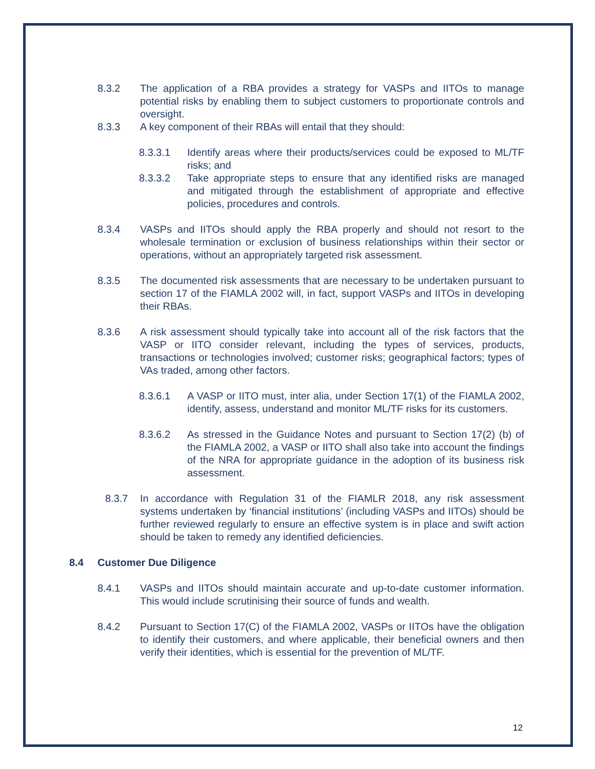8.3.2 The application of a RBA provides a strategy for VASPs and IITOs to manage potential risks by enabling them to subject customers to proportionate controls and oversight.
8.3.3 A key component of their RBAs will entail that they should:
8.3.3.1 Identify areas where their products/services could be exposed to ML/TF risks; and
8.3.3.2 Take appropriate steps to ensure that any identified risks are managed and mitigated through the establishment of appropriate and effective policies, procedures and controls.
8.3.4 VASPs and IITOs should apply the RBA properly and should not resort to the wholesale termination or exclusion of business relationships within their sector or operations, without an appropriately targeted risk assessment.
8.3.5 The documented risk assessments that are necessary to be undertaken pursuant to section 17 of the FIAMLA 2002 will, in fact, support VASPs and IITOs in developing their RBAs.
8.3.6 A risk assessment should typically take into account all of the risk factors that the VASP or IITO consider relevant, including the types of services, products, transactions or technologies involved; customer risks; geographical factors; types of VAs traded, among other factors.
8.3.6.1 A VASP or IITO must, inter alia, under Section 17(1) of the FIAMLA 2002, identify, assess, understand and monitor ML/TF risks for its customers.
8.3.6.2 As stressed in the Guidance Notes and pursuant to Section 17(2) (b) of the FIAMLA 2002, a VASP or IITO shall also take into account the findings of the NRA for appropriate guidance in the adoption of its business risk assessment.
8.3.7 In accordance with Regulation 31 of the FIAMLR 2018, any risk assessment systems undertaken by ‘financial institutions’ (including VASPs and IITOs) should be further reviewed regularly to ensure an effective system is in place and swift action should be taken to remedy any identified deficiencies.
8.4 Customer Due Diligence
8.4.1 VASPs and IITOs should maintain accurate and up-to-date customer information. This would include scrutinising their source of funds and wealth.
8.4.2 Pursuant to Section 17(C) of the FIAMLA 2002, VASPs or IITOs have the obligation to identify their customers, and where applicable, their beneficial owners and then verify their identities, which is essential for the prevention of ML/TF.
12